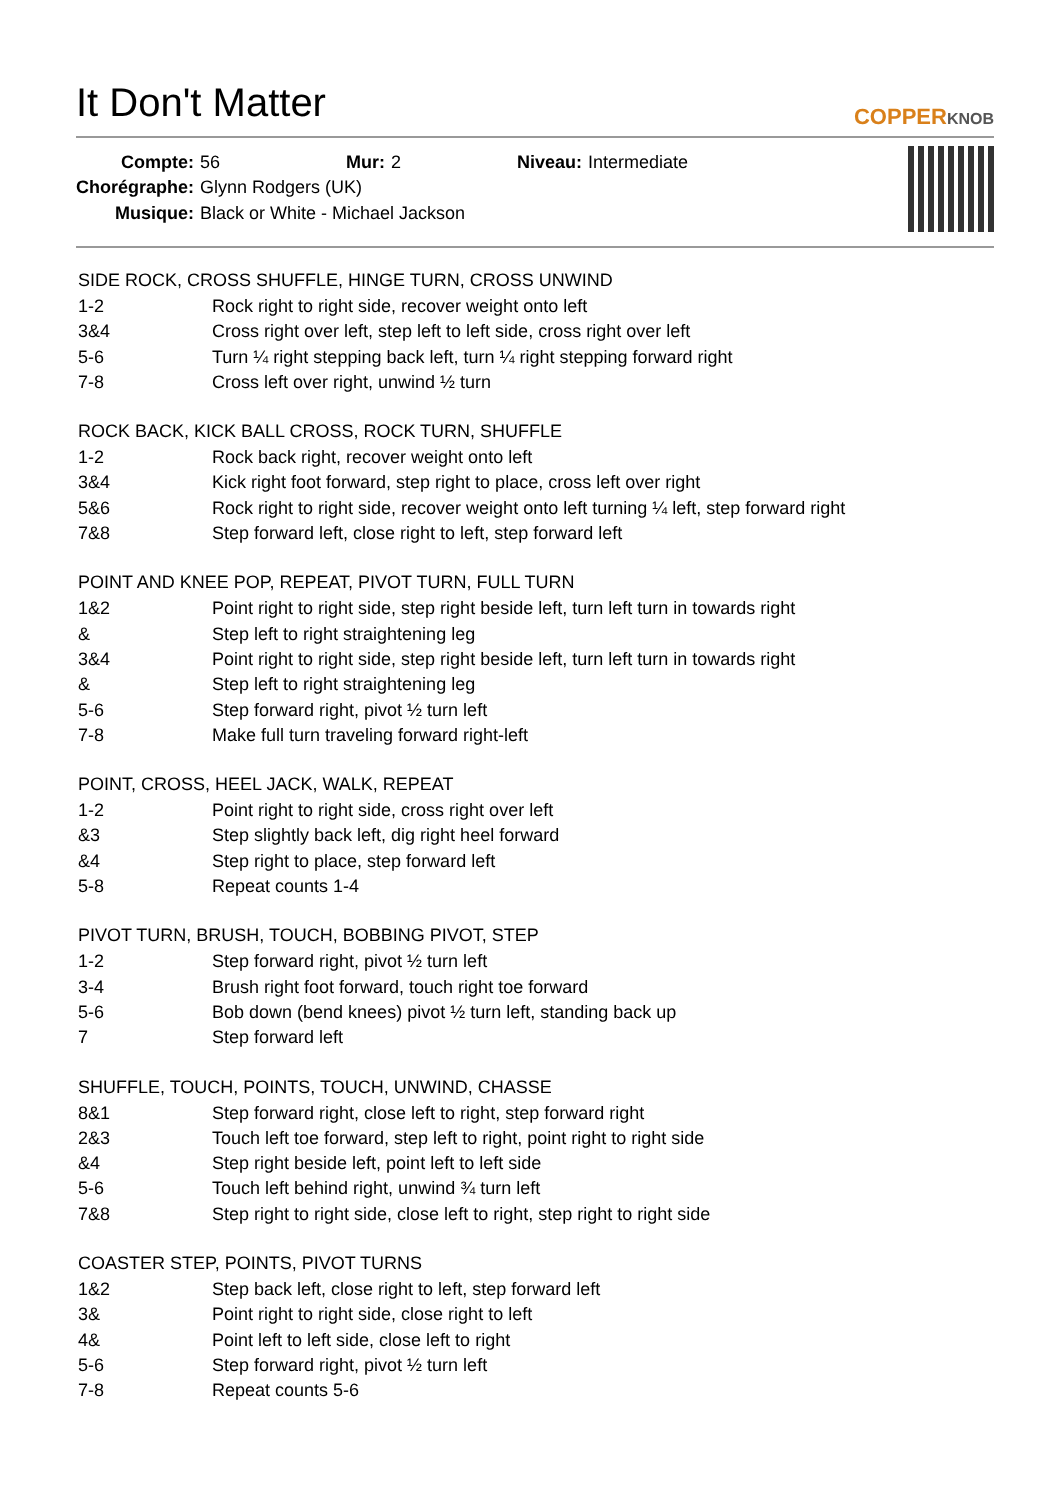It Don't Matter
COPPERKNOB
| Compte: | 56 | Mur: | 2 | Niveau: | Intermediate |
| Chorégraphe: | Glynn Rodgers (UK) | | | | |
| Musique: | Black or White - Michael Jackson | | | | |
SIDE ROCK, CROSS SHUFFLE, HINGE TURN, CROSS UNWIND
| 1-2 | Rock right to right side, recover weight onto left |
| 3&4 | Cross right over left, step left to left side, cross right over left |
| 5-6 | Turn ¼ right stepping back left, turn ¼ right stepping forward right |
| 7-8 | Cross left over right, unwind ½ turn |
ROCK BACK, KICK BALL CROSS, ROCK TURN, SHUFFLE
| 1-2 | Rock back right, recover weight onto left |
| 3&4 | Kick right foot forward, step right to place, cross left over right |
| 5&6 | Rock right to right side, recover weight onto left turning ¼ left, step forward right |
| 7&8 | Step forward left, close right to left, step forward left |
POINT AND KNEE POP, REPEAT, PIVOT TURN, FULL TURN
| 1&2 | Point right to right side, step right beside left, turn left turn in towards right |
| & | Step left to right straightening leg |
| 3&4 | Point right to right side, step right beside left, turn left turn in towards right |
| & | Step left to right straightening leg |
| 5-6 | Step forward right, pivot ½ turn left |
| 7-8 | Make full turn traveling forward right-left |
POINT, CROSS, HEEL JACK, WALK, REPEAT
| 1-2 | Point right to right side, cross right over left |
| &3 | Step slightly back left, dig right heel forward |
| &4 | Step right to place, step forward left |
| 5-8 | Repeat counts 1-4 |
PIVOT TURN, BRUSH, TOUCH, BOBBING PIVOT, STEP
| 1-2 | Step forward right, pivot ½ turn left |
| 3-4 | Brush right foot forward, touch right toe forward |
| 5-6 | Bob down (bend knees) pivot ½ turn left, standing back up |
| 7 | Step forward left |
SHUFFLE, TOUCH, POINTS, TOUCH, UNWIND, CHASSE
| 8&1 | Step forward right, close left to right, step forward right |
| 2&3 | Touch left toe forward, step left to right, point right to right side |
| &4 | Step right beside left, point left to left side |
| 5-6 | Touch left behind right, unwind ¾ turn left |
| 7&8 | Step right to right side, close left to right, step right to right side |
COASTER STEP, POINTS, PIVOT TURNS
| 1&2 | Step back left, close right to left, step forward left |
| 3& | Point right to right side, close right to left |
| 4& | Point left to left side, close left to right |
| 5-6 | Step forward right, pivot ½ turn left |
| 7-8 | Repeat counts 5-6 |